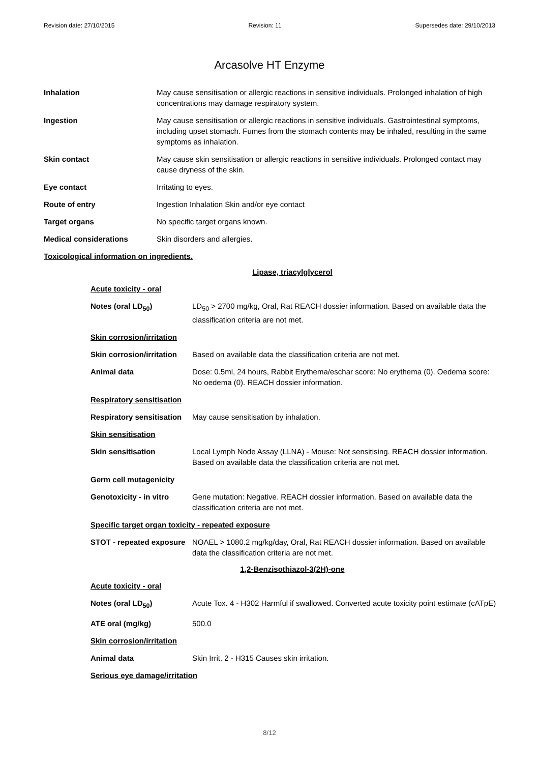Revision date: 27/10/2015 Revision: 11 Supersedes date: 29/10/2013
Arcasolve HT Enzyme
| Inhalation | May cause sensitisation or allergic reactions in sensitive individuals. Prolonged inhalation of high concentrations may damage respiratory system. |
| Ingestion | May cause sensitisation or allergic reactions in sensitive individuals. Gastrointestinal symptoms, including upset stomach. Fumes from the stomach contents may be inhaled, resulting in the same symptoms as inhalation. |
| Skin contact | May cause skin sensitisation or allergic reactions in sensitive individuals. Prolonged contact may cause dryness of the skin. |
| Eye contact | Irritating to eyes. |
| Route of entry | Ingestion Inhalation Skin and/or eye contact |
| Target organs | No specific target organs known. |
| Medical considerations | Skin disorders and allergies. |
Toxicological information on ingredients.
Lipase, triacylglycerol
| Acute toxicity - oral | |
| Notes (oral LD<sub>50</sub>) | LD<sub>50</sub> > 2700 mg/kg, Oral, Rat REACH dossier information. Based on available data the classification criteria are not met. |
| Skin corrosion/irritation | |
| Skin corrosion/irritation | Based on available data the classification criteria are not met. |
| Animal data | Dose: 0.5ml, 24 hours, Rabbit Erythema/eschar score: No erythema (0). Oedema score: No oedema (0). REACH dossier information. |
| Respiratory sensitisation | |
| Respiratory sensitisation | May cause sensitisation by inhalation. |
| Skin sensitisation | |
| Skin sensitisation | Local Lymph Node Assay (LLNA) - Mouse: Not sensitising. REACH dossier information. Based on available data the classification criteria are not met. |
| Germ cell mutagenicity | |
| Genotoxicity - in vitro | Gene mutation: Negative. REACH dossier information. Based on available data the classification criteria are not met. |
| Specific target organ toxicity - repeated exposure | |
| STOT - repeated exposure | NOAEL > 1080.2 mg/kg/day, Oral, Rat REACH dossier information. Based on available data the classification criteria are not met. |
1,2-Benzisothiazol-3(2H)-one
| Acute toxicity - oral | |
| Notes (oral LD<sub>50</sub>) | Acute Tox. 4 - H302 Harmful if swallowed. Converted acute toxicity point estimate (cATpE) |
| ATE oral (mg/kg) | 500.0 |
| Skin corrosion/irritation | |
| Animal data | Skin Irrit. 2 - H315 Causes skin irritation. |
| Serious eye damage/irritation | |
8/12